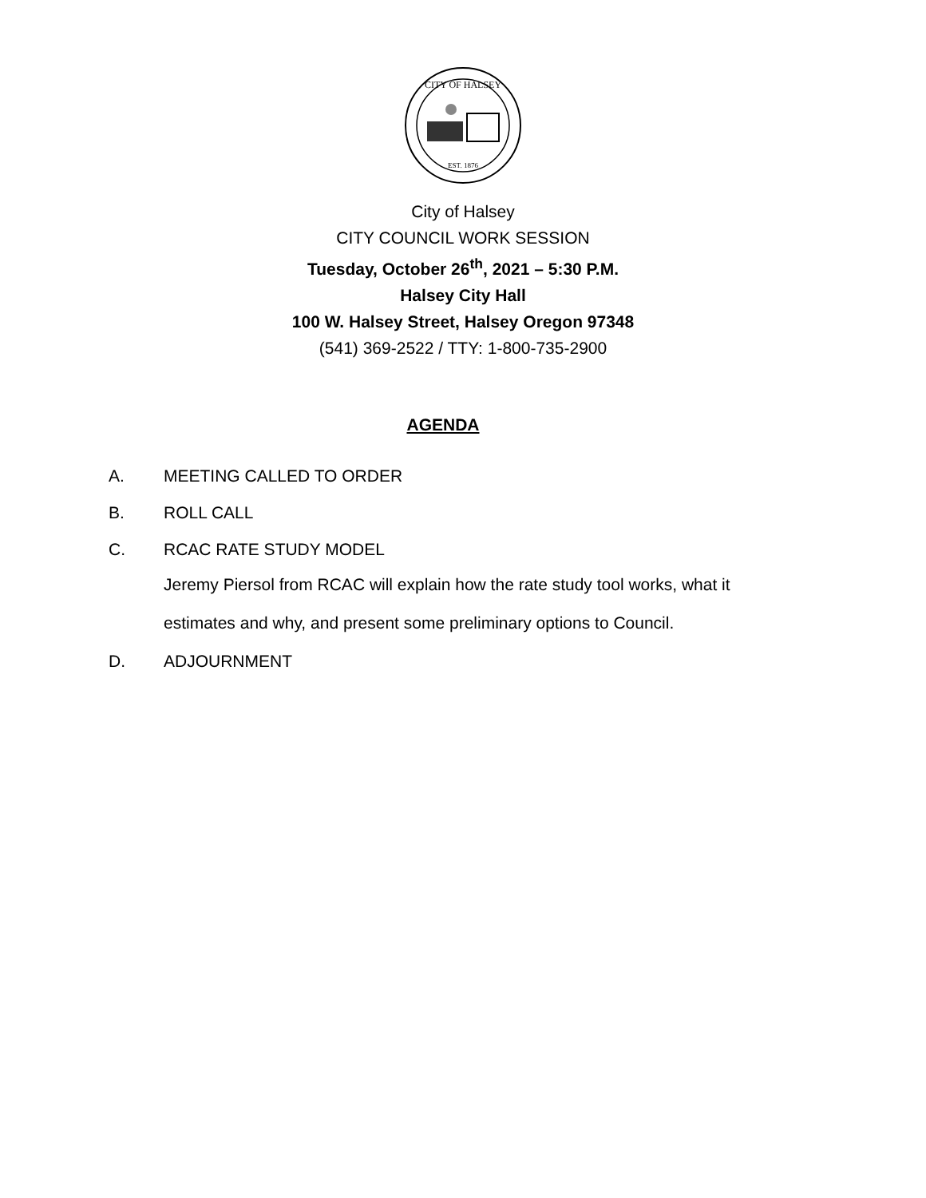CITY OF HALSEY
EST. 1876
City of Halsey
CITY COUNCIL WORK SESSION
Tuesday, October 26<sup>th</sup>, 2021 – 5:30 P.M.
Halsey City Hall
100 W. Halsey Street, Halsey Oregon 97348
(541) 369-2522 / TTY: 1-800-735-2900
AGENDA
A. MEETING CALLED TO ORDER
B. ROLL CALL
C. RCAC RATE STUDY MODEL
Jeremy Piersol from RCAC will explain how the rate study tool works, what it
estimates and why, and present some preliminary options to Council.
D. ADJOURNMENT